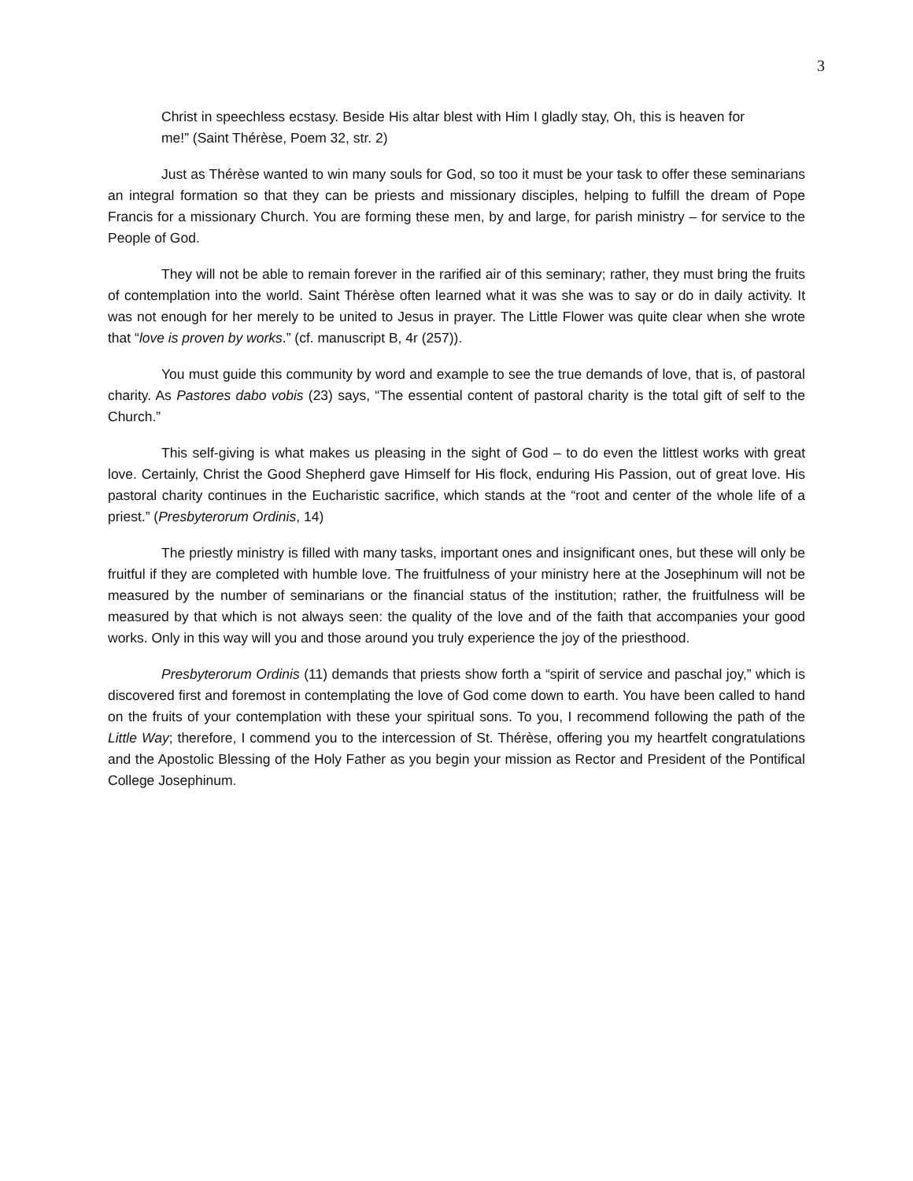3
Christ in speechless ecstasy. Beside His altar blest with Him I gladly stay, Oh, this is heaven for me!” (Saint Thérèse, Poem 32, str. 2)
Just as Thérèse wanted to win many souls for God, so too it must be your task to offer these seminarians an integral formation so that they can be priests and missionary disciples, helping to fulfill the dream of Pope Francis for a missionary Church. You are forming these men, by and large, for parish ministry – for service to the People of God.
They will not be able to remain forever in the rarified air of this seminary; rather, they must bring the fruits of contemplation into the world. Saint Thérèse often learned what it was she was to say or do in daily activity. It was not enough for her merely to be united to Jesus in prayer. The Little Flower was quite clear when she wrote that “love is proven by works.” (cf. manuscript B, 4r (257)).
You must guide this community by word and example to see the true demands of love, that is, of pastoral charity. As Pastores dabo vobis (23) says, “The essential content of pastoral charity is the total gift of self to the Church.”
This self-giving is what makes us pleasing in the sight of God – to do even the littlest works with great love. Certainly, Christ the Good Shepherd gave Himself for His flock, enduring His Passion, out of great love. His pastoral charity continues in the Eucharistic sacrifice, which stands at the “root and center of the whole life of a priest.” (Presbyterorum Ordinis, 14)
The priestly ministry is filled with many tasks, important ones and insignificant ones, but these will only be fruitful if they are completed with humble love. The fruitfulness of your ministry here at the Josephinum will not be measured by the number of seminarians or the financial status of the institution; rather, the fruitfulness will be measured by that which is not always seen: the quality of the love and of the faith that accompanies your good works. Only in this way will you and those around you truly experience the joy of the priesthood.
Presbyterorum Ordinis (11) demands that priests show forth a “spirit of service and paschal joy,” which is discovered first and foremost in contemplating the love of God come down to earth. You have been called to hand on the fruits of your contemplation with these your spiritual sons. To you, I recommend following the path of the Little Way; therefore, I commend you to the intercession of St. Thérèse, offering you my heartfelt congratulations and the Apostolic Blessing of the Holy Father as you begin your mission as Rector and President of the Pontifical College Josephinum.